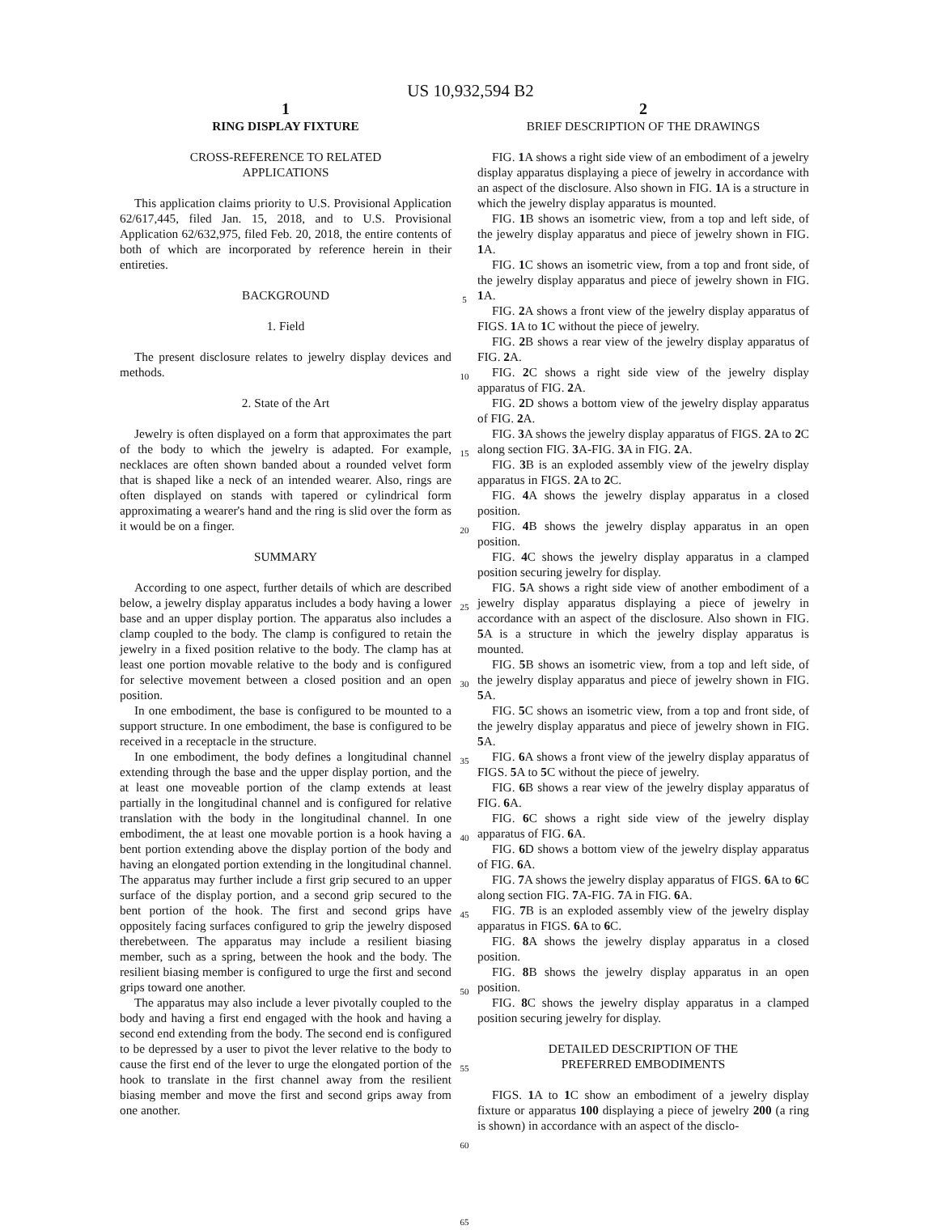US 10,932,594 B2
1
RING DISPLAY FIXTURE
CROSS-REFERENCE TO RELATED
APPLICATIONS
This application claims priority to U.S. Provisional Application 62/617,445, filed Jan. 15, 2018, and to U.S. Provisional Application 62/632,975, filed Feb. 20, 2018, the entire contents of both of which are incorporated by reference herein in their entireties.
BACKGROUND
1. Field
The present disclosure relates to jewelry display devices and methods.
2. State of the Art
Jewelry is often displayed on a form that approximates the part of the body to which the jewelry is adapted. For example, necklaces are often shown banded about a rounded velvet form that is shaped like a neck of an intended wearer. Also, rings are often displayed on stands with tapered or cylindrical form approximating a wearer's hand and the ring is slid over the form as it would be on a finger.
SUMMARY
According to one aspect, further details of which are described below, a jewelry display apparatus includes a body having a lower base and an upper display portion. The apparatus also includes a clamp coupled to the body. The clamp is configured to retain the jewelry in a fixed position relative to the body. The clamp has at least one portion movable relative to the body and is configured for selective movement between a closed position and an open position.
In one embodiment, the base is configured to be mounted to a support structure. In one embodiment, the base is configured to be received in a receptacle in the structure.
In one embodiment, the body defines a longitudinal channel extending through the base and the upper display portion, and the at least one moveable portion of the clamp extends at least partially in the longitudinal channel and is configured for relative translation with the body in the longitudinal channel. In one embodiment, the at least one movable portion is a hook having a bent portion extending above the display portion of the body and having an elongated portion extending in the longitudinal channel. The apparatus may further include a first grip secured to an upper surface of the display portion, and a second grip secured to the bent portion of the hook. The first and second grips have oppositely facing surfaces configured to grip the jewelry disposed therebetween. The apparatus may include a resilient biasing member, such as a spring, between the hook and the body. The resilient biasing member is configured to urge the first and second grips toward one another.
The apparatus may also include a lever pivotally coupled to the body and having a first end engaged with the hook and having a second end extending from the body. The second end is configured to be depressed by a user to pivot the lever relative to the body to cause the first end of the lever to urge the elongated portion of the hook to translate in the first channel away from the resilient biasing member and move the first and second grips away from one another.
5
10
15
20
25
30
35
40
45
50
55
60
65
2
BRIEF DESCRIPTION OF THE DRAWINGS
FIG. 1 A shows a right side view of an embodiment of a jewelry display apparatus displaying a piece of jewelry in accordance with an aspect of the disclosure. Also shown in FIG. 1 A is a structure in which the jewelry display apparatus is mounted.
FIG. 1 B shows an isometric view, from a top and left side, of the jewelry display apparatus and piece of jewelry shown in FIG. 1 A.
FIG. 1 C shows an isometric view, from a top and front side, of the jewelry display apparatus and piece of jewelry shown in FIG. 1 A.
FIG. 2 A shows a front view of the jewelry display apparatus of FIGS. 1 A to 1 C without the piece of jewelry.
FIG. 2 B shows a rear view of the jewelry display apparatus of FIG. 2 A.
FIG. 2 C shows a right side view of the jewelry display apparatus of FIG. 2 A.
FIG. 2 D shows a bottom view of the jewelry display apparatus of FIG. 2 A.
FIG. 3 A shows the jewelry display apparatus of FIGS. 2 A to 2 C along section FIG. 3 A-FIG. 3 A in FIG. 2 A.
FIG. 3 B is an exploded assembly view of the jewelry display apparatus in FIGS. 2 A to 2 C.
FIG. 4 A shows the jewelry display apparatus in a closed position.
FIG. 4 B shows the jewelry display apparatus in an open position.
FIG. 4 C shows the jewelry display apparatus in a clamped position securing jewelry for display.
FIG. 5 A shows a right side view of another embodiment of a jewelry display apparatus displaying a piece of jewelry in accordance with an aspect of the disclosure. Also shown in FIG. 5 A is a structure in which the jewelry display apparatus is mounted.
FIG. 5 B shows an isometric view, from a top and left side, of the jewelry display apparatus and piece of jewelry shown in FIG. 5 A.
FIG. 5 C shows an isometric view, from a top and front side, of the jewelry display apparatus and piece of jewelry shown in FIG. 5 A.
FIG. 6 A shows a front view of the jewelry display apparatus of FIGS. 5 A to 5 C without the piece of jewelry.
FIG. 6 B shows a rear view of the jewelry display apparatus of FIG. 6 A.
FIG. 6 C shows a right side view of the jewelry display apparatus of FIG. 6 A.
FIG. 6 D shows a bottom view of the jewelry display apparatus of FIG. 6 A.
FIG. 7 A shows the jewelry display apparatus of FIGS. 6 A to 6 C along section FIG. 7 A-FIG. 7 A in FIG. 6 A.
FIG. 7 B is an exploded assembly view of the jewelry display apparatus in FIGS. 6 A to 6 C.
FIG. 8 A shows the jewelry display apparatus in a closed position.
FIG. 8 B shows the jewelry display apparatus in an open position.
FIG. 8 C shows the jewelry display apparatus in a clamped position securing jewelry for display.
DETAILED DESCRIPTION OF THE
PREFERRED EMBODIMENTS
FIGS. 1 A to 1 C show an embodiment of a jewelry display fixture or apparatus 100 displaying a piece of jewelry 200 (a ring is shown) in accordance with an aspect of the disclo-